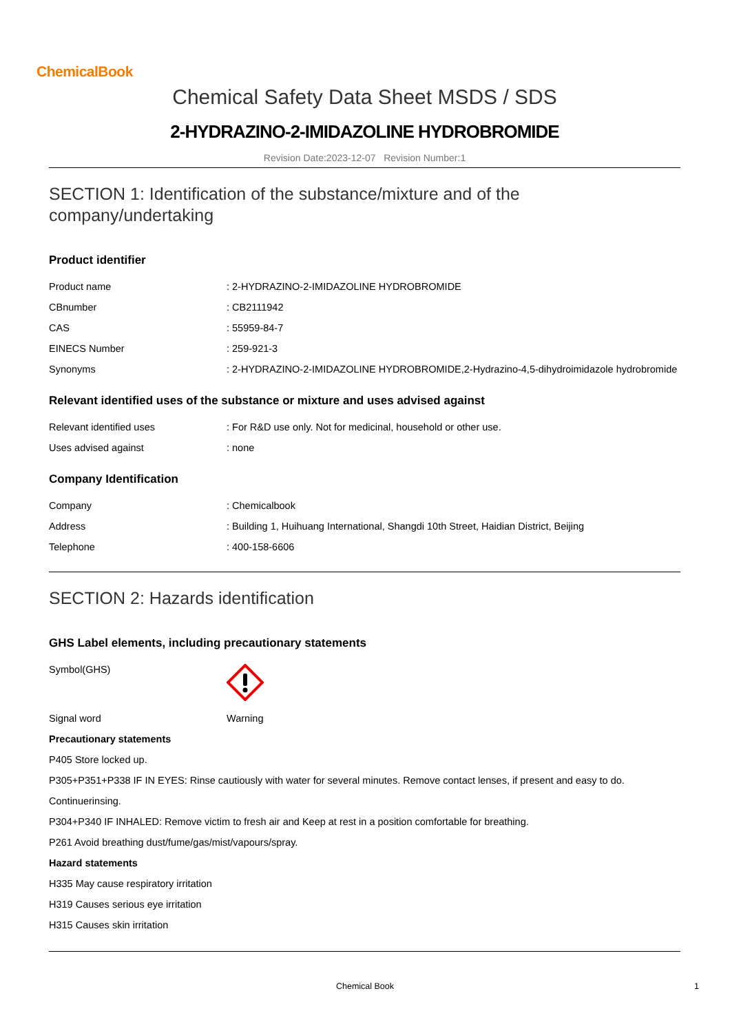ChemicalBook
Chemical Safety Data Sheet MSDS / SDS
2-HYDRAZINO-2-IMIDAZOLINE HYDROBROMIDE
Revision Date:2023-12-07 Revision Number:1
SECTION 1: Identification of the substance/mixture and of the company/undertaking
Product identifier
| Product name | : 2-HYDRAZINO-2-IMIDAZOLINE HYDROBROMIDE |
| CBnumber | : CB2111942 |
| CAS | : 55959-84-7 |
| EINECS Number | : 259-921-3 |
| Synonyms | : 2-HYDRAZINO-2-IMIDAZOLINE HYDROBROMIDE,2-Hydrazino-4,5-dihydroimidazole hydrobromide |
Relevant identified uses of the substance or mixture and uses advised against
| Relevant identified uses | : For R&D use only. Not for medicinal, household or other use. |
| Uses advised against | : none |
Company Identification
| Company | : Chemicalbook |
| Address | : Building 1, Huihuang International, Shangdi 10th Street, Haidian District, Beijing |
| Telephone | : 400-158-6606 |
SECTION 2: Hazards identification
GHS Label elements, including precautionary statements
| Symbol(GHS) | |
| Signal word | Warning |
Precautionary statements
P405 Store locked up.
P305+P351+P338 IF IN EYES: Rinse cautiously with water for several minutes. Remove contact lenses, if present and easy to do.
Continuerinsing.
P304+P340 IF INHALED: Remove victim to fresh air and Keep at rest in a position comfortable for breathing.
P261 Avoid breathing dust/fume/gas/mist/vapours/spray.
Hazard statements
H335 May cause respiratory irritation
H319 Causes serious eye irritation
H315 Causes skin irritation
Chemical Book 1